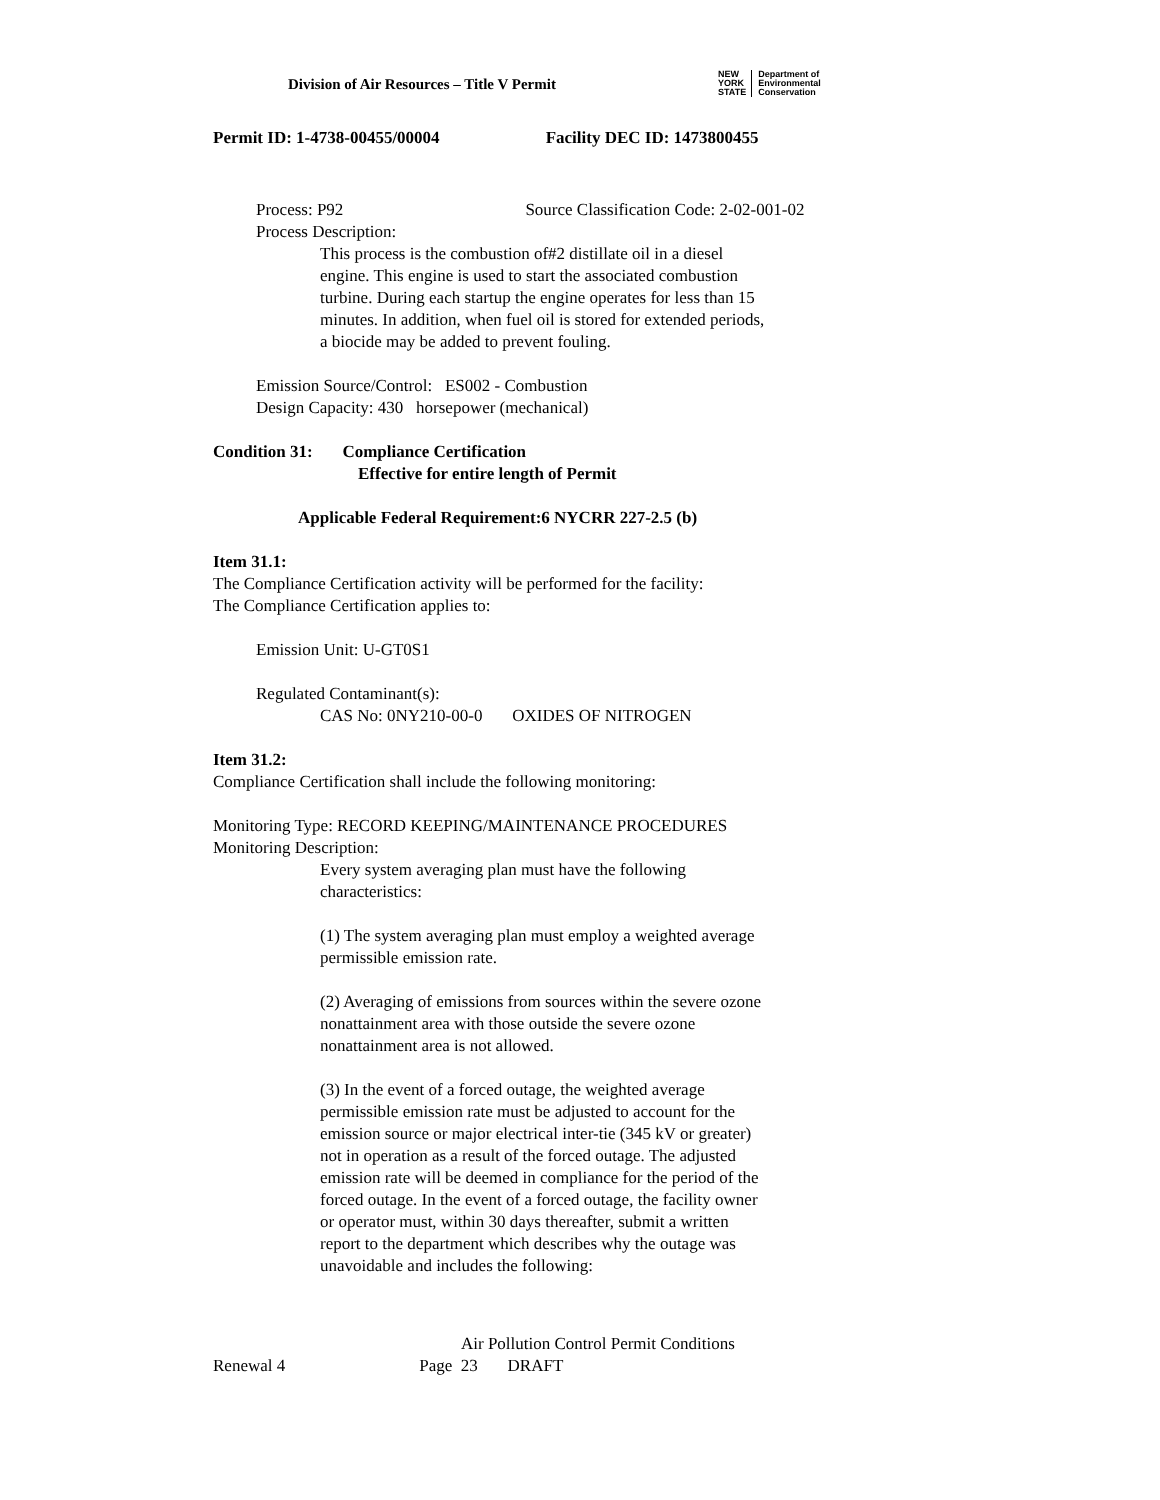Division of Air Resources – Title V Permit
NEW
YORK
STATE Department of
Environmental
Conservation
Permit ID: 1-4738-00455/00004 Facility DEC ID: 1473800455
Process: P92 Source Classification Code: 2-02-001-02
Process Description:
This process is the combustion of#2 distillate oil in a diesel engine. This engine is used to start the associated combustion turbine. During each startup the engine operates for less than 15 minutes. In addition, when fuel oil is stored for extended periods, a biocide may be added to prevent fouling.
Emission Source/Control: ES002 - Combustion
Design Capacity: 430 horsepower (mechanical)
Condition 31: Compliance Certification
Effective for entire length of Permit
Applicable Federal Requirement:6 NYCRR 227-2.5 (b)
Item 31.1:
The Compliance Certification activity will be performed for the facility:
The Compliance Certification applies to:
Emission Unit: U-GT0S1
Regulated Contaminant(s):
CAS No: 0NY210-00-0 OXIDES OF NITROGEN
Item 31.2:
Compliance Certification shall include the following monitoring:
Monitoring Type: RECORD KEEPING/MAINTENANCE PROCEDURES
Monitoring Description:
Every system averaging plan must have the following characteristics:
(1) The system averaging plan must employ a weighted average permissible emission rate.
(2) Averaging of emissions from sources within the severe ozone nonattainment area with those outside the severe ozone nonattainment area is not allowed.
(3) In the event of a forced outage, the weighted average permissible emission rate must be adjusted to account for the emission source or major electrical inter-tie (345 kV or greater) not in operation as a result of the forced outage. The adjusted emission rate will be deemed in compliance for the period of the forced outage. In the event of a forced outage, the facility owner or operator must, within 30 days thereafter, submit a written report to the department which describes why the outage was unavoidable and includes the following:
Air Pollution Control Permit Conditions
Renewal 4 Page 23 DRAFT